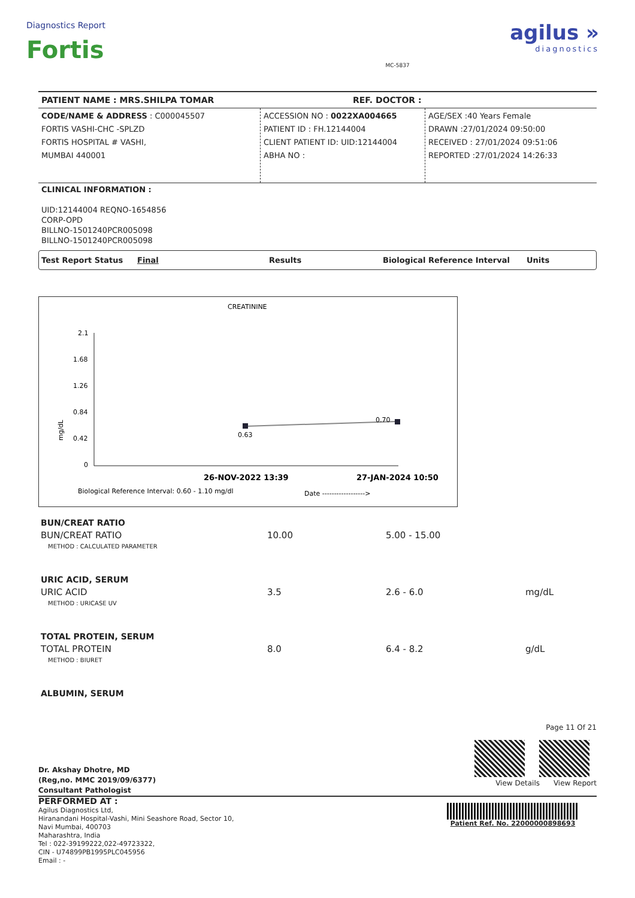Diagnostics Report
Fortis
MC-5837
agilus »
diagnostics
PATIENT NAME : MRS.SHILPA TOMAR REF. DOCTOR :
CODE/NAME & ADDRESS : C000045507
FORTIS VASHI-CHC -SPLZD
FORTIS HOSPITAL # VASHI,
MUMBAI 440001
ACCESSION NO : 0022XA004665
PATIENT ID : FH.12144004
CLIENT PATIENT ID: UID:12144004
ABHA NO :
AGE/SEX :40 Years Female
DRAWN :27/01/2024 09:50:00
RECEIVED : 27/01/2024 09:51:06
REPORTED :27/01/2024 14:26:33
CLINICAL INFORMATION :
UID:12144004 REQNO-1654856
CORP-OPD
BILLNO-1501240PCR005098
BILLNO-1501240PCR005098
Test Report Status Final Results Biological Reference Interval Units
CREATININE
2.1
1.68
1.26
0.84
0.42
0
mg/dL
0.63
0.70
26-NOV-2022 13:39
27-JAN-2024 10:50
Biological Reference Interval: 0.60 - 1.10 mg/dl
Date ------------------>
| BUN/CREAT RATIO | | | |
| BUN/CREAT RATIO | 10.00 | 5.00 - 15.00 | |
| METHOD : CALCULATED PARAMETER | | | |
| URIC ACID, SERUM | | | |
| URIC ACID | 3.5 | 2.6 - 6.0 | mg/dL |
| METHOD : URICASE UV | | | |
| TOTAL PROTEIN, SERUM | | | |
| TOTAL PROTEIN | 8.0 | 6.4 - 8.2 | g/dL |
| METHOD : BIURET | | | |
| ALBUMIN, SERUM | | | |
Dr. Akshay Dhotre, MD
(Reg,no. MMC 2019/09/6377)
Consultant Pathologist
Page 11 Of 21
View Details View Report
PERFORMED AT :
Agilus Diagnostics Ltd,
Hiranandani Hospital-Vashi, Mini Seashore Road, Sector 10,
Navi Mumbai, 400703
Maharashtra, India
Tel : 022-39199222,022-49723322,
CIN - U74899PB1995PLC045956
Email : -
Patient Ref. No. 22000000898693